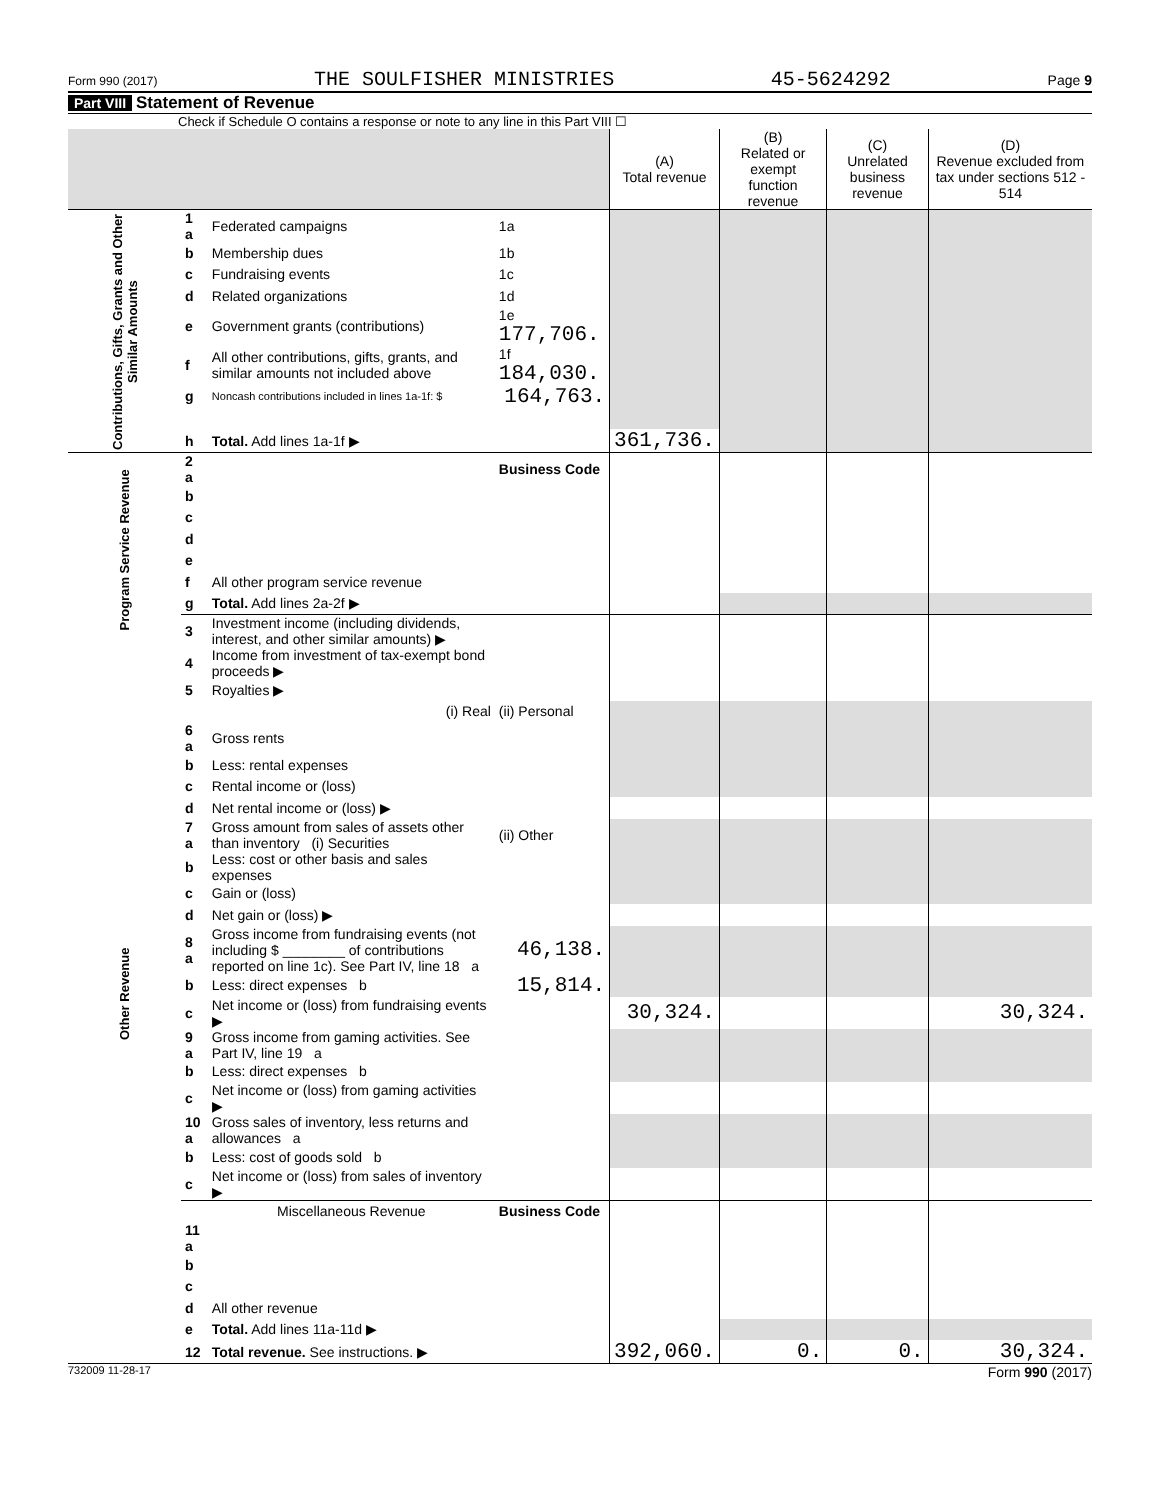Form 990 (2017) THE SOULFISHER MINISTRIES 45-5624292 Page 9
Part VIII Statement of Revenue
Check if Schedule O contains a response or note to any line in this Part VIII ☐
| | | | | (A) Total revenue | (B) Related or exempt function revenue | (C) Unrelated business revenue | (D) Revenue excluded from tax under sections 512 - 514 |
| --- | --- | --- | --- | --- | --- | --- | --- |
| Contributions, Gifts, Grants and Other Similar Amounts | 1 a | Federated campaigns | 1a | | | | |
| | b | Membership dues | 1b | | | | |
| | c | Fundraising events | 1c | | | | |
| | d | Related organizations | 1d | | | | |
| | e | Government grants (contributions) | 1e 177,706. | | | | |
| | f | All other contributions, gifts, grants, and similar amounts not included above | 1f 184,030. | | | | |
| | g | Noncash contributions included in lines 1a-1f: $ | 164,763. | | | | |
| | h | Total. Add lines 1a-1f ▶ | | 361,736. | | | |
| Program Service Revenue | 2 a | | Business Code | | | | |
| | b | | | | | | |
| | c | | | | | | |
| | d | | | | | | |
| | e | | | | | | |
| | f | All other program service revenue | | | | | |
| | g | Total. Add lines 2a-2f ▶ | | | | | |
| | 3 | Investment income (including dividends, interest, and other similar amounts) ▶ | | | | | |
| Other Revenue | 4 | Income from investment of tax-exempt bond proceeds ▶ | | | | | |
| | 5 | Royalties ▶ | | | | | |
| | | (i) Real | (ii) Personal | | | | |
| | 6 a | Gross rents | | | | | |
| | b | Less: rental expenses | | | | | |
| | c | Rental income or (loss) | | | | | |
| | d | Net rental income or (loss) ▶ | | | | | |
| | 7 a | Gross amount from sales of assets other than inventory (i) Securities | (ii) Other | | | | |
| | b | Less: cost or other basis and sales expenses | | | | | |
| | c | Gain or (loss) | | | | | |
| | d | Net gain or (loss) ▶ | | | | | |
| | 8 a | Gross income from fundraising events (not including $ ________ of contributions reported on line 1c). See Part IV, line 18 a | 46,138. | | | | |
| | b | Less: direct expenses b | 15,814. | | | | |
| | c | Net income or (loss) from fundraising events ▶ | | 30,324. | | | 30,324. |
| | 9 a | Gross income from gaming activities. See Part IV, line 19 a | | | | | |
| | b | Less: direct expenses b | | | | | |
| | c | Net income or (loss) from gaming activities ▶ | | | | | |
| | 10 a | Gross sales of inventory, less returns and allowances a | | | | | |
| | b | Less: cost of goods sold b | | | | | |
| | c | Net income or (loss) from sales of inventory ▶ | | | | | |
| | | Miscellaneous Revenue | Business Code | | | | |
| | 11 a | | | | | | |
| | b | | | | | | |
| | c | | | | | | |
| | d | All other revenue | | | | | |
| | e | Total. Add lines 11a-11d ▶ | | | | | |
| | 12 | Total revenue. See instructions. ▶ | | 392,060. | 0. | 0. | 30,324. |
732009 11-28-17 Form 990 (2017)